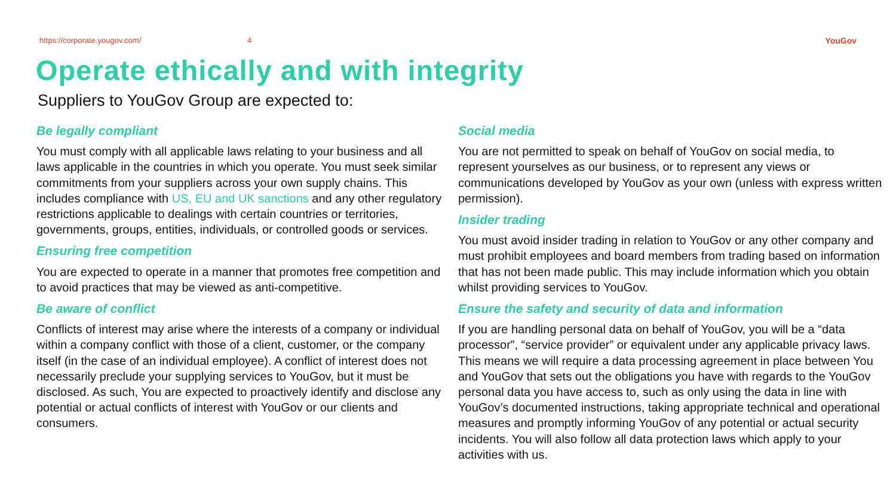https://corporate.yougov.com/ 4 YouGov
Operate ethically and with integrity
Suppliers to YouGov Group are expected to:
Be legally compliant
You must comply with all applicable laws relating to your business and all laws applicable in the countries in which you operate. You must seek similar commitments from your suppliers across your own supply chains. This includes compliance with US, EU and UK sanctions and any other regulatory restrictions applicable to dealings with certain countries or territories, governments, groups, entities, individuals, or controlled goods or services.
Ensuring free competition
You are expected to operate in a manner that promotes free competition and to avoid practices that may be viewed as anti-competitive.
Be aware of conflict
Conflicts of interest may arise where the interests of a company or individual within a company conflict with those of a client, customer, or the company itself (in the case of an individual employee). A conflict of interest does not necessarily preclude your supplying services to YouGov, but it must be disclosed. As such, You are expected to proactively identify and disclose any potential or actual conflicts of interest with YouGov or our clients and consumers.
Social media
You are not permitted to speak on behalf of YouGov on social media, to represent yourselves as our business, or to represent any views or communications developed by YouGov as your own (unless with express written permission).
Insider trading
You must avoid insider trading in relation to YouGov or any other company and must prohibit employees and board members from trading based on information that has not been made public. This may include information which you obtain whilst providing services to YouGov.
Ensure the safety and security of data and information
If you are handling personal data on behalf of YouGov, you will be a “data processor”, “service provider” or equivalent under any applicable privacy laws. This means we will require a data processing agreement in place between You and YouGov that sets out the obligations you have with regards to the YouGov personal data you have access to, such as only using the data in line with YouGov’s documented instructions, taking appropriate technical and operational measures and promptly informing YouGov of any potential or actual security incidents. You will also follow all data protection laws which apply to your activities with us.